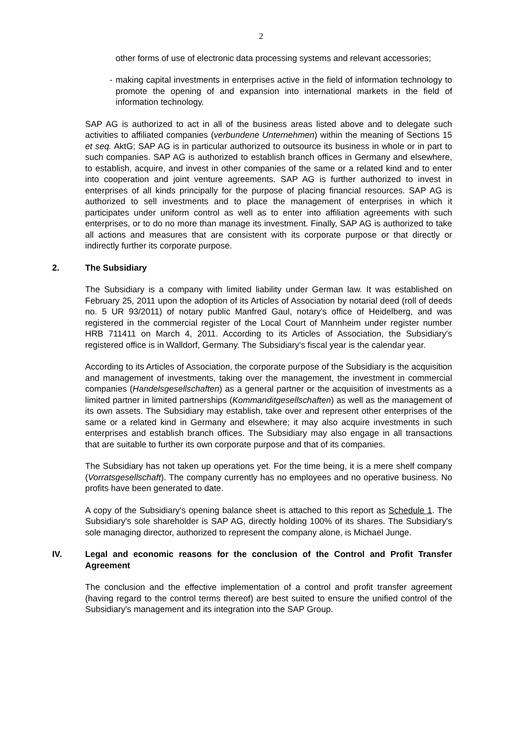2
other forms of use of electronic data processing systems and relevant accessories;
- making capital investments in enterprises active in the field of information technology to promote the opening of and expansion into international markets in the field of information technology.
SAP AG is authorized to act in all of the business areas listed above and to delegate such activities to affiliated companies (verbundene Unternehmen) within the meaning of Sections 15 et seq. AktG; SAP AG is in particular authorized to outsource its business in whole or in part to such companies. SAP AG is authorized to establish branch offices in Germany and elsewhere, to establish, acquire, and invest in other companies of the same or a related kind and to enter into cooperation and joint venture agreements. SAP AG is further authorized to invest in enterprises of all kinds principally for the purpose of placing financial resources. SAP AG is authorized to sell investments and to place the management of enterprises in which it participates under uniform control as well as to enter into affiliation agreements with such enterprises, or to do no more than manage its investment. Finally, SAP AG is authorized to take all actions and measures that are consistent with its corporate purpose or that directly or indirectly further its corporate purpose.
2. The Subsidiary
The Subsidiary is a company with limited liability under German law. It was established on February 25, 2011 upon the adoption of its Articles of Association by notarial deed (roll of deeds no. 5 UR 93/2011) of notary public Manfred Gaul, notary's office of Heidelberg, and was registered in the commercial register of the Local Court of Mannheim under register number HRB 711411 on March 4, 2011. According to its Articles of Association, the Subsidiary's registered office is in Walldorf, Germany. The Subsidiary's fiscal year is the calendar year.
According to its Articles of Association, the corporate purpose of the Subsidiary is the acquisition and management of investments, taking over the management, the investment in commercial companies (Handelsgesellschaften) as a general partner or the acquisition of investments as a limited partner in limited partnerships (Kommanditgesellschaften) as well as the management of its own assets. The Subsidiary may establish, take over and represent other enterprises of the same or a related kind in Germany and elsewhere; it may also acquire investments in such enterprises and establish branch offices. The Subsidiary may also engage in all transactions that are suitable to further its own corporate purpose and that of its companies.
The Subsidiary has not taken up operations yet. For the time being, it is a mere shelf company (Vorratsgesellschaft). The company currently has no employees and no operative business. No profits have been generated to date.
A copy of the Subsidiary's opening balance sheet is attached to this report as Schedule 1. The Subsidiary's sole shareholder is SAP AG, directly holding 100% of its shares. The Subsidiary's sole managing director, authorized to represent the company alone, is Michael Junge.
IV. Legal and economic reasons for the conclusion of the Control and Profit Transfer Agreement
The conclusion and the effective implementation of a control and profit transfer agreement (having regard to the control terms thereof) are best suited to ensure the unified control of the Subsidiary's management and its integration into the SAP Group.